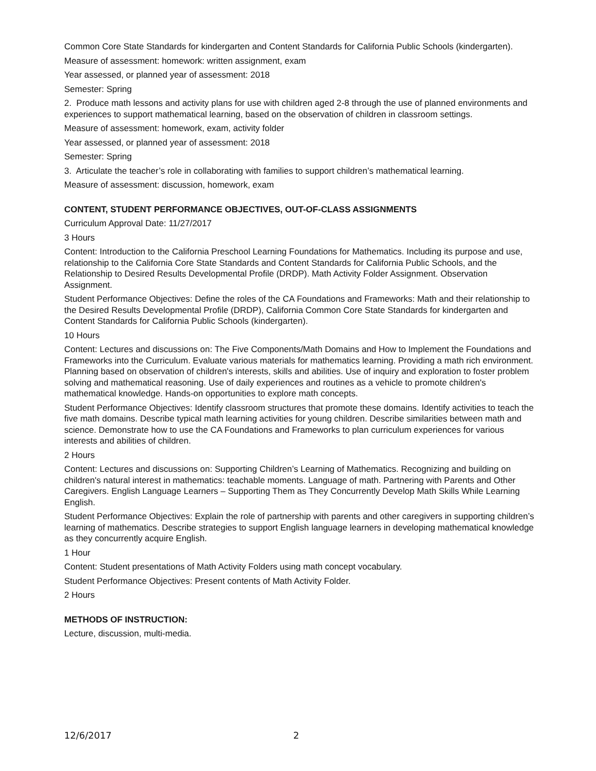Common Core State Standards for kindergarten and Content Standards for California Public Schools (kindergarten).
Measure of assessment: homework: written assignment, exam
Year assessed, or planned year of assessment: 2018
Semester: Spring
2. Produce math lessons and activity plans for use with children aged 2-8 through the use of planned environments and experiences to support mathematical learning, based on the observation of children in classroom settings.
Measure of assessment: homework, exam, activity folder
Year assessed, or planned year of assessment: 2018
Semester: Spring
3. Articulate the teacher’s role in collaborating with families to support children’s mathematical learning.
Measure of assessment: discussion, homework, exam
CONTENT, STUDENT PERFORMANCE OBJECTIVES, OUT-OF-CLASS ASSIGNMENTS
Curriculum Approval Date: 11/27/2017
3 Hours
Content: Introduction to the California Preschool Learning Foundations for Mathematics. Including its purpose and use, relationship to the California Core State Standards and Content Standards for California Public Schools, and the Relationship to Desired Results Developmental Profile (DRDP). Math Activity Folder Assignment. Observation Assignment.
Student Performance Objectives: Define the roles of the CA Foundations and Frameworks: Math and their relationship to the Desired Results Developmental Profile (DRDP), California Common Core State Standards for kindergarten and Content Standards for California Public Schools (kindergarten).
10 Hours
Content: Lectures and discussions on: The Five Components/Math Domains and How to Implement the Foundations and Frameworks into the Curriculum. Evaluate various materials for mathematics learning. Providing a math rich environment. Planning based on observation of children's interests, skills and abilities. Use of inquiry and exploration to foster problem solving and mathematical reasoning. Use of daily experiences and routines as a vehicle to promote children's mathematical knowledge. Hands-on opportunities to explore math concepts.
Student Performance Objectives: Identify classroom structures that promote these domains. Identify activities to teach the five math domains. Describe typical math learning activities for young children. Describe similarities between math and science. Demonstrate how to use the CA Foundations and Frameworks to plan curriculum experiences for various interests and abilities of children.
2 Hours
Content: Lectures and discussions on: Supporting Children’s Learning of Mathematics. Recognizing and building on children's natural interest in mathematics: teachable moments. Language of math. Partnering with Parents and Other Caregivers. English Language Learners – Supporting Them as They Concurrently Develop Math Skills While Learning English.
Student Performance Objectives: Explain the role of partnership with parents and other caregivers in supporting children’s learning of mathematics. Describe strategies to support English language learners in developing mathematical knowledge as they concurrently acquire English.
1 Hour
Content: Student presentations of Math Activity Folders using math concept vocabulary.
Student Performance Objectives: Present contents of Math Activity Folder.
2 Hours
METHODS OF INSTRUCTION:
Lecture, discussion, multi-media.
12/6/2017 2